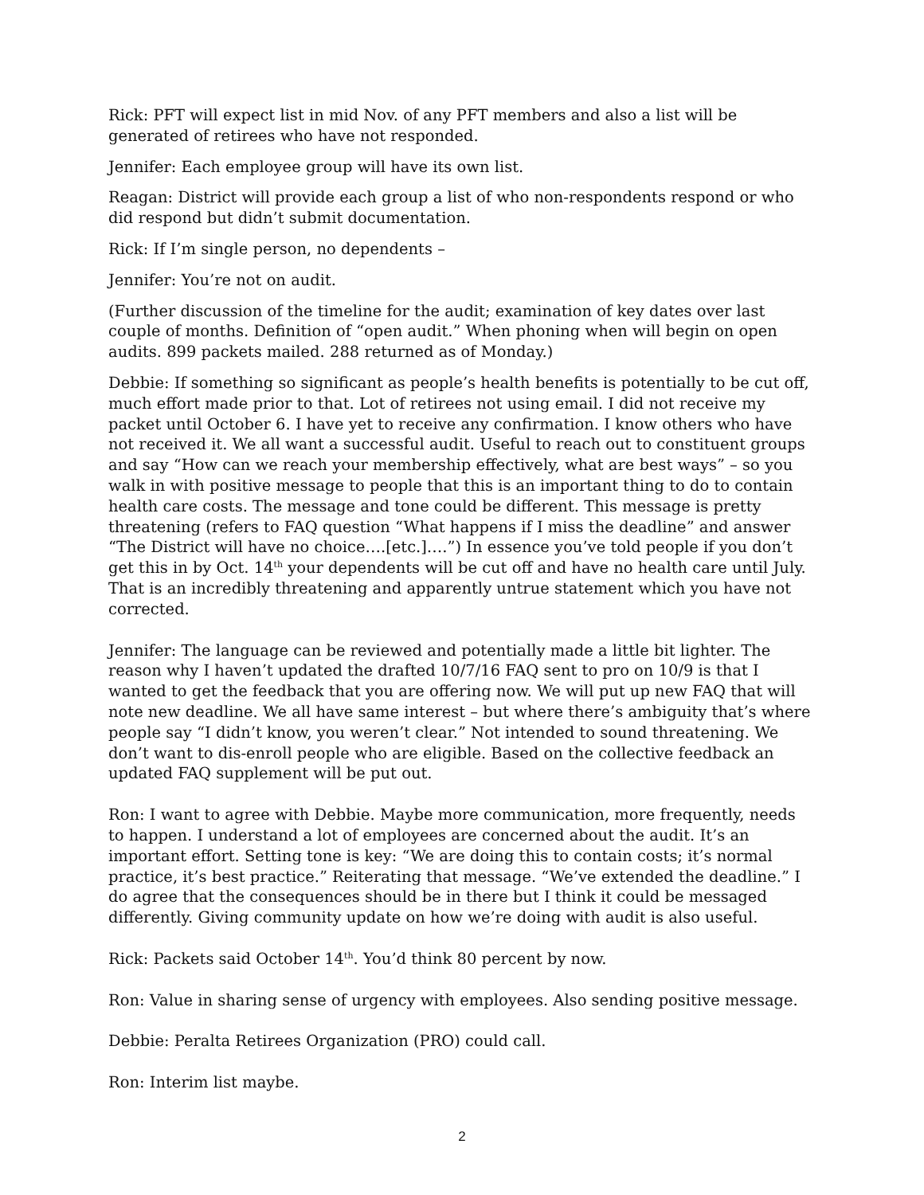Rick: PFT will expect list in mid Nov. of any PFT members and also a list will be generated of retirees who have not responded.
Jennifer: Each employee group will have its own list.
Reagan: District will provide each group a list of who non-respondents respond or who did respond but didn’t submit documentation.
Rick: If I’m single person, no dependents –
Jennifer: You’re not on audit.
(Further discussion of the timeline for the audit; examination of key dates over last couple of months. Definition of “open audit.” When phoning when will begin on open audits. 899 packets mailed. 288 returned as of Monday.)
Debbie: If something so significant as people’s health benefits is potentially to be cut off, much effort made prior to that. Lot of retirees not using email. I did not receive my packet until October 6. I have yet to receive any confirmation. I know others who have not received it. We all want a successful audit. Useful to reach out to constituent groups and say “How can we reach your membership effectively, what are best ways” – so you walk in with positive message to people that this is an important thing to do to contain health care costs. The message and tone could be different. This message is pretty threatening (refers to FAQ question “What happens if I miss the deadline” and answer “The District will have no choice….[etc.]….”) In essence you’ve told people if you don’t get this in by Oct. 14<sup>th</sup> your dependents will be cut off and have no health care until July. That is an incredibly threatening and apparently untrue statement which you have not corrected.
Jennifer: The language can be reviewed and potentially made a little bit lighter. The reason why I haven’t updated the drafted 10/7/16 FAQ sent to pro on 10/9 is that I wanted to get the feedback that you are offering now. We will put up new FAQ that will note new deadline. We all have same interest – but where there’s ambiguity that’s where people say “I didn’t know, you weren’t clear.” Not intended to sound threatening. We don’t want to dis-enroll people who are eligible. Based on the collective feedback an updated FAQ supplement will be put out.
Ron: I want to agree with Debbie. Maybe more communication, more frequently, needs to happen. I understand a lot of employees are concerned about the audit. It’s an important effort. Setting tone is key: “We are doing this to contain costs; it’s normal practice, it’s best practice.” Reiterating that message. “We’ve extended the deadline.” I do agree that the consequences should be in there but I think it could be messaged differently. Giving community update on how we’re doing with audit is also useful.
Rick: Packets said October 14<sup>th</sup>. You’d think 80 percent by now.
Ron: Value in sharing sense of urgency with employees. Also sending positive message.
Debbie: Peralta Retirees Organization (PRO) could call.
Ron: Interim list maybe.
2